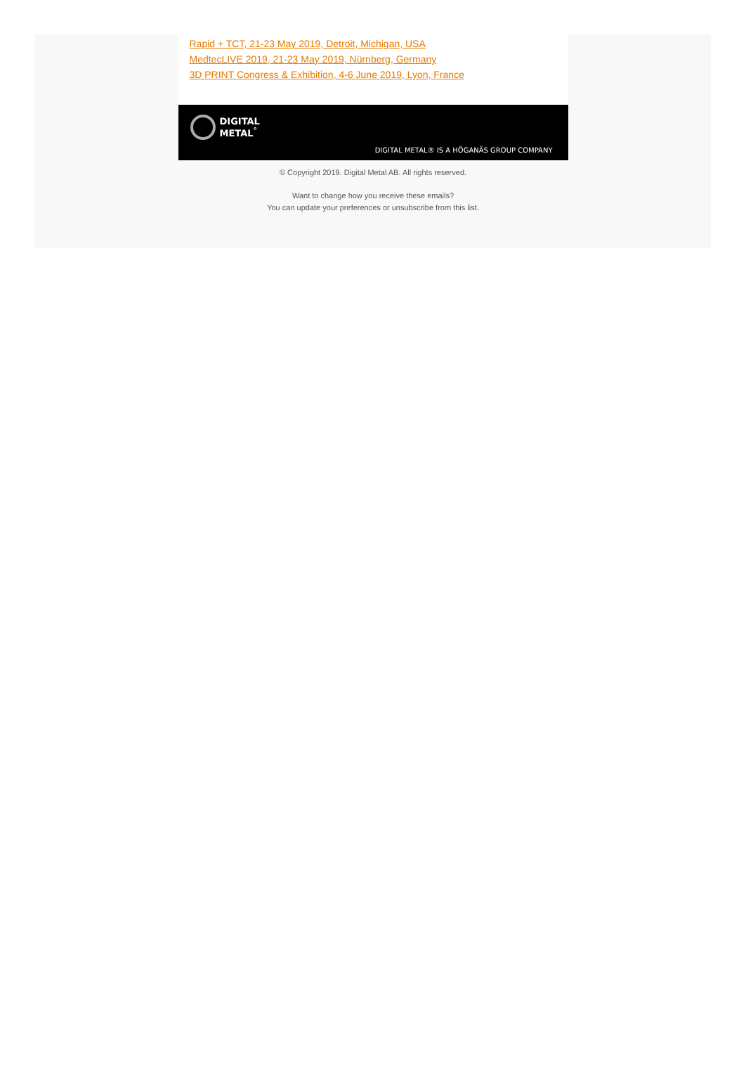Rapid + TCT, 21-23 May 2019, Detroit, Michigan, USA
MedtecLIVE 2019, 21-23 May 2019, Nürnberg, Germany
3D PRINT Congress & Exhibition, 4-6 June 2019, Lyon, France
DIGITAL
METAL<sup>°</sup>
DIGITAL METAL® IS A HÖGANÄS GROUP COMPANY
© Copyright 2019. Digital Metal AB. All rights reserved.
Want to change how you receive these emails?
You can update your preferences or unsubscribe from this list.